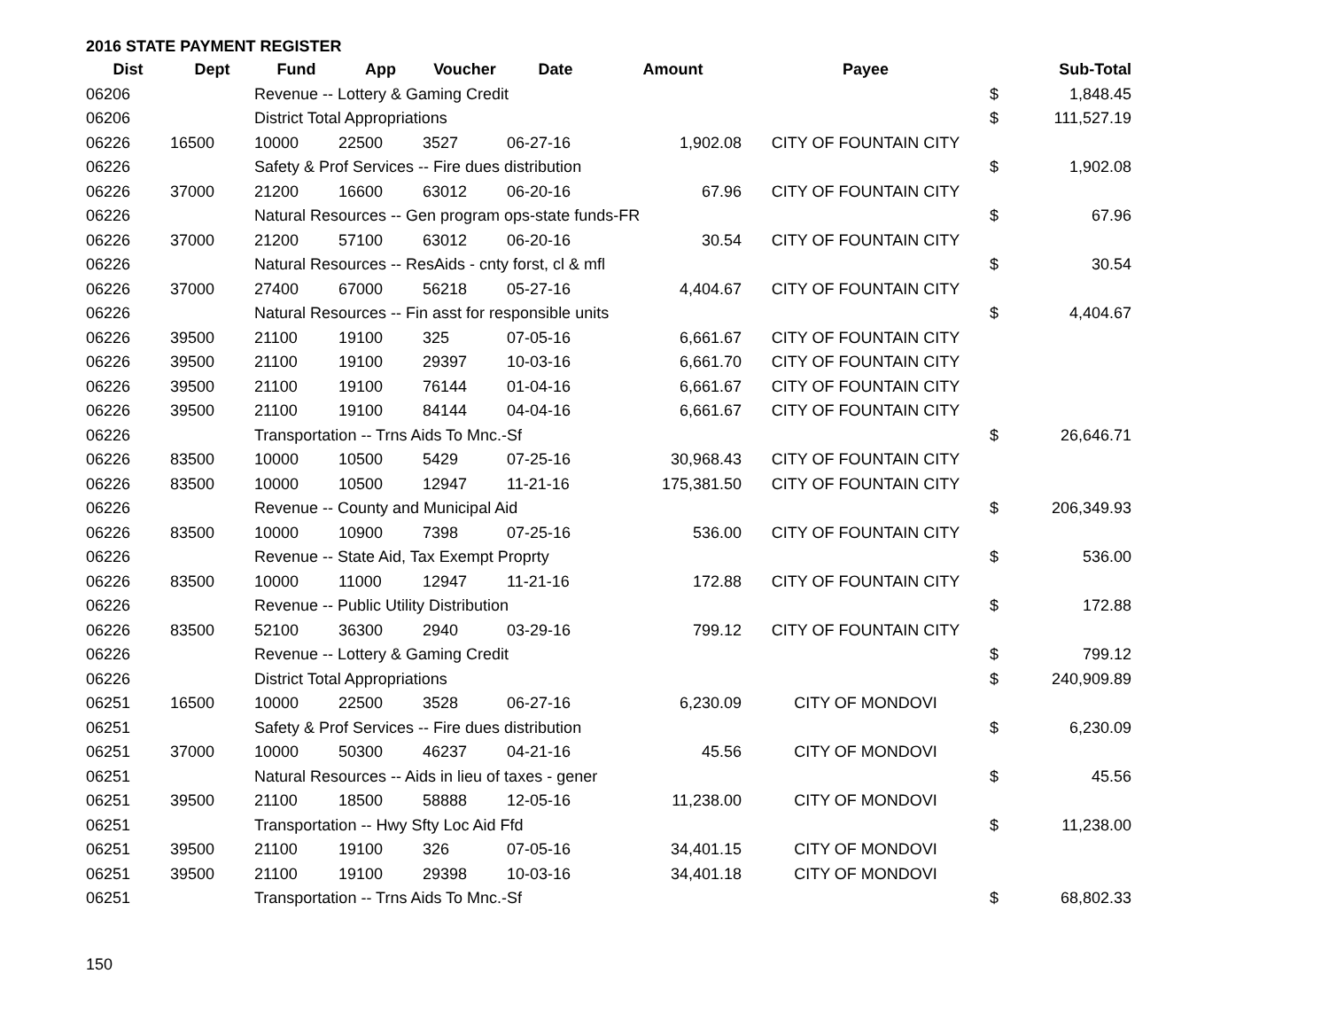2016 STATE PAYMENT REGISTER
| Dist | Dept | Fund | App | Voucher | Date | Amount | Payee | | Sub-Total |
| --- | --- | --- | --- | --- | --- | --- | --- | --- | --- |
| 06206 | | Revenue -- Lottery & Gaming Credit | | | | | | $ | 1,848.45 |
| 06206 | | District Total Appropriations | | | | | | $ | 111,527.19 |
| 06226 | 16500 | 10000 | 22500 | 3527 | 06-27-16 | 1,902.08 | CITY OF FOUNTAIN CITY | | |
| 06226 | | Safety & Prof Services -- Fire dues distribution | | | | | | $ | 1,902.08 |
| 06226 | 37000 | 21200 | 16600 | 63012 | 06-20-16 | 67.96 | CITY OF FOUNTAIN CITY | | |
| 06226 | | Natural Resources -- Gen program ops-state funds-FR | | | | | | $ | 67.96 |
| 06226 | 37000 | 21200 | 57100 | 63012 | 06-20-16 | 30.54 | CITY OF FOUNTAIN CITY | | |
| 06226 | | Natural Resources -- ResAids - cnty forst, cl & mfl | | | | | | $ | 30.54 |
| 06226 | 37000 | 27400 | 67000 | 56218 | 05-27-16 | 4,404.67 | CITY OF FOUNTAIN CITY | | |
| 06226 | | Natural Resources -- Fin asst for responsible units | | | | | | $ | 4,404.67 |
| 06226 | 39500 | 21100 | 19100 | 325 | 07-05-16 | 6,661.67 | CITY OF FOUNTAIN CITY | | |
| 06226 | 39500 | 21100 | 19100 | 29397 | 10-03-16 | 6,661.70 | CITY OF FOUNTAIN CITY | | |
| 06226 | 39500 | 21100 | 19100 | 76144 | 01-04-16 | 6,661.67 | CITY OF FOUNTAIN CITY | | |
| 06226 | 39500 | 21100 | 19100 | 84144 | 04-04-16 | 6,661.67 | CITY OF FOUNTAIN CITY | | |
| 06226 | | Transportation -- Trns Aids To Mnc.-Sf | | | | | | $ | 26,646.71 |
| 06226 | 83500 | 10000 | 10500 | 5429 | 07-25-16 | 30,968.43 | CITY OF FOUNTAIN CITY | | |
| 06226 | 83500 | 10000 | 10500 | 12947 | 11-21-16 | 175,381.50 | CITY OF FOUNTAIN CITY | | |
| 06226 | | Revenue -- County and Municipal Aid | | | | | | $ | 206,349.93 |
| 06226 | 83500 | 10000 | 10900 | 7398 | 07-25-16 | 536.00 | CITY OF FOUNTAIN CITY | | |
| 06226 | | Revenue -- State Aid, Tax Exempt Proprty | | | | | | $ | 536.00 |
| 06226 | 83500 | 10000 | 11000 | 12947 | 11-21-16 | 172.88 | CITY OF FOUNTAIN CITY | | |
| 06226 | | Revenue -- Public Utility Distribution | | | | | | $ | 172.88 |
| 06226 | 83500 | 52100 | 36300 | 2940 | 03-29-16 | 799.12 | CITY OF FOUNTAIN CITY | | |
| 06226 | | Revenue -- Lottery & Gaming Credit | | | | | | $ | 799.12 |
| 06226 | | District Total Appropriations | | | | | | $ | 240,909.89 |
| 06251 | 16500 | 10000 | 22500 | 3528 | 06-27-16 | 6,230.09 | CITY OF MONDOVI | | |
| 06251 | | Safety & Prof Services -- Fire dues distribution | | | | | | $ | 6,230.09 |
| 06251 | 37000 | 10000 | 50300 | 46237 | 04-21-16 | 45.56 | CITY OF MONDOVI | | |
| 06251 | | Natural Resources -- Aids in lieu of taxes - gener | | | | | | $ | 45.56 |
| 06251 | 39500 | 21100 | 18500 | 58888 | 12-05-16 | 11,238.00 | CITY OF MONDOVI | | |
| 06251 | | Transportation -- Hwy Sfty Loc Aid Ffd | | | | | | $ | 11,238.00 |
| 06251 | 39500 | 21100 | 19100 | 326 | 07-05-16 | 34,401.15 | CITY OF MONDOVI | | |
| 06251 | 39500 | 21100 | 19100 | 29398 | 10-03-16 | 34,401.18 | CITY OF MONDOVI | | |
| 06251 | | Transportation -- Trns Aids To Mnc.-Sf | | | | | | $ | 68,802.33 |
150